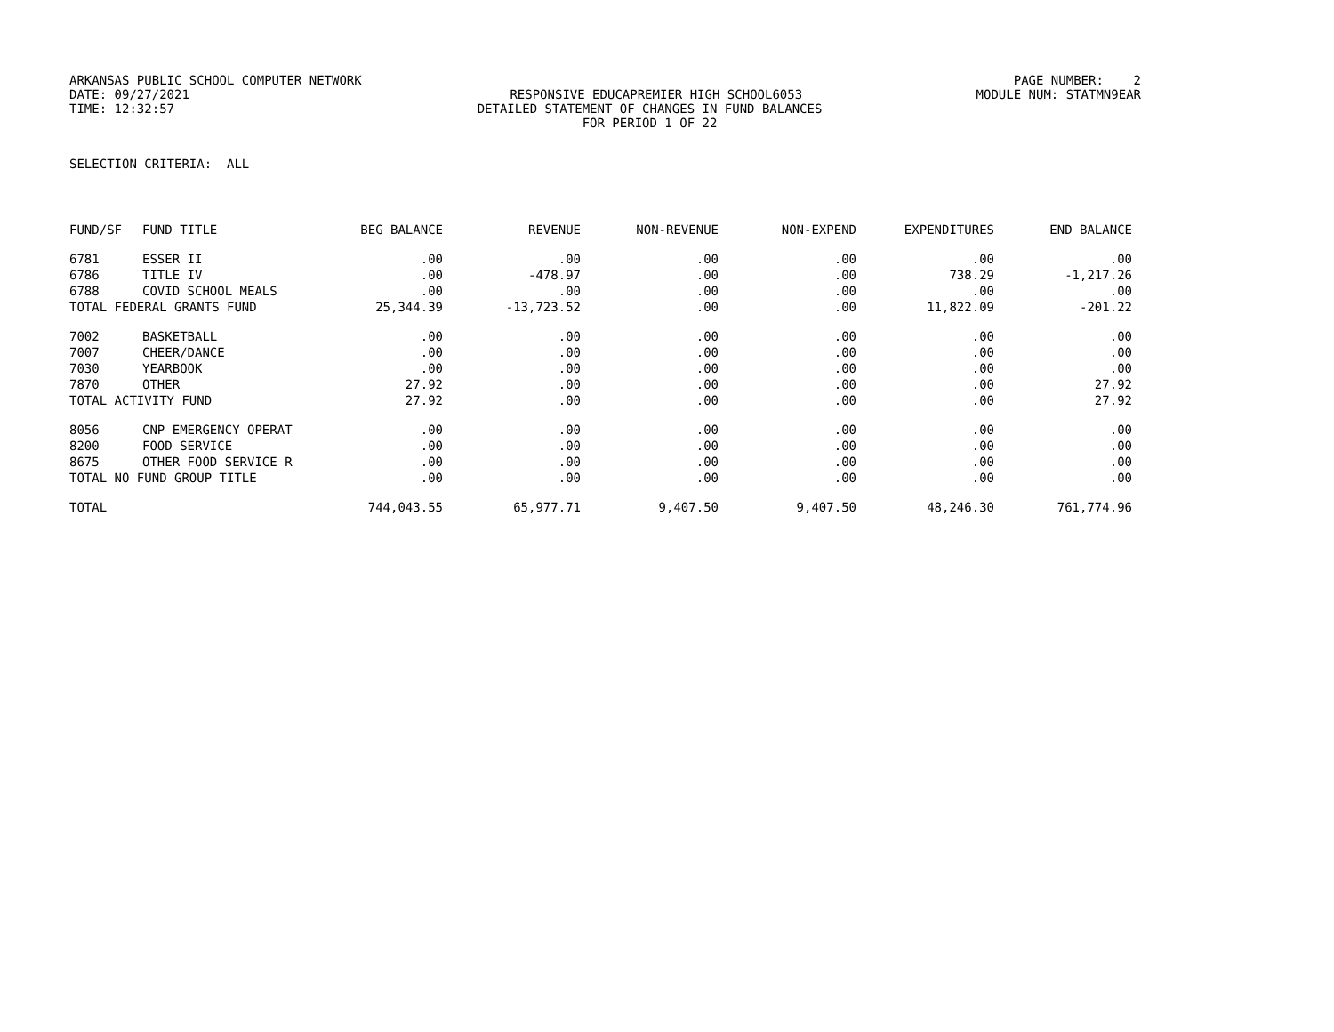ARKANSAS PUBLIC SCHOOL COMPUTER NETWORK PAGE NUMBER: 2
DATE: 09/27/2021 RESPONSIVE EDUCAPREMIER HIGH SCHOOL6053 MODULE NUM: STATMN9EAR
TIME: 12:32:57 DETAILED STATEMENT OF CHANGES IN FUND BALANCES
FOR PERIOD 1 OF 22
SELECTION CRITERIA: ALL
| FUND/SF | FUND TITLE | BEG BALANCE | REVENUE | NON-REVENUE | NON-EXPEND | EXPENDITURES | END BALANCE |
| --- | --- | --- | --- | --- | --- | --- | --- |
| 6781 | ESSER II | .00 | .00 | .00 | .00 | .00 | .00 |
| 6786 | TITLE IV | .00 | -478.97 | .00 | .00 | 738.29 | -1,217.26 |
| 6788 | COVID SCHOOL MEALS | .00 | .00 | .00 | .00 | .00 | .00 |
| TOTAL FEDERAL GRANTS FUND | | 25,344.39 | -13,723.52 | .00 | .00 | 11,822.09 | -201.22 |
| 7002 | BASKETBALL | .00 | .00 | .00 | .00 | .00 | .00 |
| 7007 | CHEER/DANCE | .00 | .00 | .00 | .00 | .00 | .00 |
| 7030 | YEARBOOK | .00 | .00 | .00 | .00 | .00 | .00 |
| 7870 | OTHER | 27.92 | .00 | .00 | .00 | .00 | 27.92 |
| TOTAL ACTIVITY FUND | | 27.92 | .00 | .00 | .00 | .00 | 27.92 |
| 8056 | CNP EMERGENCY OPERAT | .00 | .00 | .00 | .00 | .00 | .00 |
| 8200 | FOOD SERVICE | .00 | .00 | .00 | .00 | .00 | .00 |
| 8675 | OTHER FOOD SERVICE R | .00 | .00 | .00 | .00 | .00 | .00 |
| TOTAL NO FUND GROUP TITLE | | .00 | .00 | .00 | .00 | .00 | .00 |
| TOTAL | | 744,043.55 | 65,977.71 | 9,407.50 | 9,407.50 | 48,246.30 | 761,774.96 |